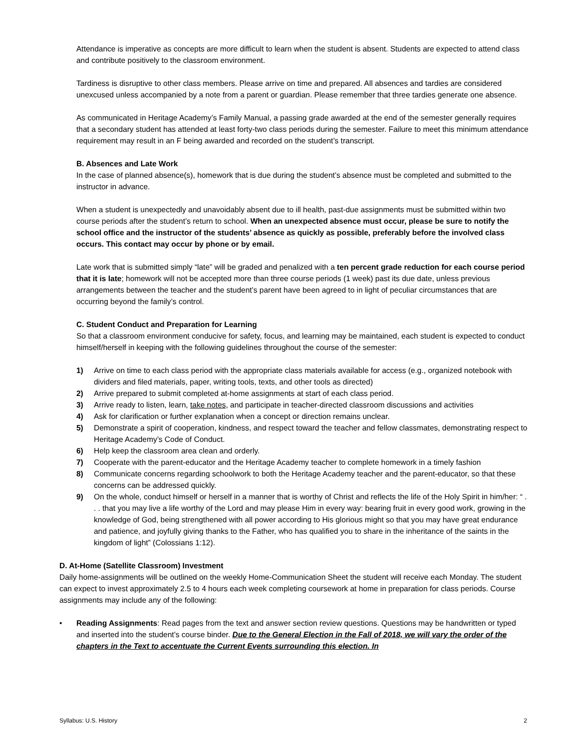Attendance is imperative as concepts are more difficult to learn when the student is absent. Students are expected to attend class and contribute positively to the classroom environment.
Tardiness is disruptive to other class members. Please arrive on time and prepared. All absences and tardies are considered unexcused unless accompanied by a note from a parent or guardian. Please remember that three tardies generate one absence.
As communicated in Heritage Academy’s Family Manual, a passing grade awarded at the end of the semester generally requires that a secondary student has attended at least forty-two class periods during the semester. Failure to meet this minimum attendance requirement may result in an F being awarded and recorded on the student’s transcript.
B. Absences and Late Work
In the case of planned absence(s), homework that is due during the student’s absence must be completed and submitted to the instructor in advance.
When a student is unexpectedly and unavoidably absent due to ill health, past-due assignments must be submitted within two course periods after the student’s return to school. When an unexpected absence must occur, please be sure to notify the school office and the instructor of the students’ absence as quickly as possible, preferably before the involved class occurs. This contact may occur by phone or by email.
Late work that is submitted simply “late” will be graded and penalized with a ten percent grade reduction for each course period that it is late; homework will not be accepted more than three course periods (1 week) past its due date, unless previous arrangements between the teacher and the student’s parent have been agreed to in light of peculiar circumstances that are occurring beyond the family’s control.
C. Student Conduct and Preparation for Learning
So that a classroom environment conducive for safety, focus, and learning may be maintained, each student is expected to conduct himself/herself in keeping with the following guidelines throughout the course of the semester:
1) Arrive on time to each class period with the appropriate class materials available for access (e.g., organized notebook with dividers and filed materials, paper, writing tools, texts, and other tools as directed)
2) Arrive prepared to submit completed at-home assignments at start of each class period.
3) Arrive ready to listen, learn, take notes, and participate in teacher-directed classroom discussions and activities
4) Ask for clarification or further explanation when a concept or direction remains unclear.
5) Demonstrate a spirit of cooperation, kindness, and respect toward the teacher and fellow classmates, demonstrating respect to Heritage Academy’s Code of Conduct.
6) Help keep the classroom area clean and orderly.
7) Cooperate with the parent-educator and the Heritage Academy teacher to complete homework in a timely fashion
8) Communicate concerns regarding schoolwork to both the Heritage Academy teacher and the parent-educator, so that these concerns can be addressed quickly.
9) On the whole, conduct himself or herself in a manner that is worthy of Christ and reflects the life of the Holy Spirit in him/her: “ . . . that you may live a life worthy of the Lord and may please Him in every way: bearing fruit in every good work, growing in the knowledge of God, being strengthened with all power according to His glorious might so that you may have great endurance and patience, and joyfully giving thanks to the Father, who has qualified you to share in the inheritance of the saints in the kingdom of light” (Colossians 1:12).
D. At-Home (Satellite Classroom) Investment
Daily home-assignments will be outlined on the weekly Home-Communication Sheet the student will receive each Monday. The student can expect to invest approximately 2.5 to 4 hours each week completing coursework at home in preparation for class periods. Course assignments may include any of the following:
• Reading Assignments: Read pages from the text and answer section review questions. Questions may be handwritten or typed and inserted into the student’s course binder. Due to the General Election in the Fall of 2018, we will vary the order of the chapters in the Text to accentuate the Current Events surrounding this election. In
Syllabus: U.S. History 2